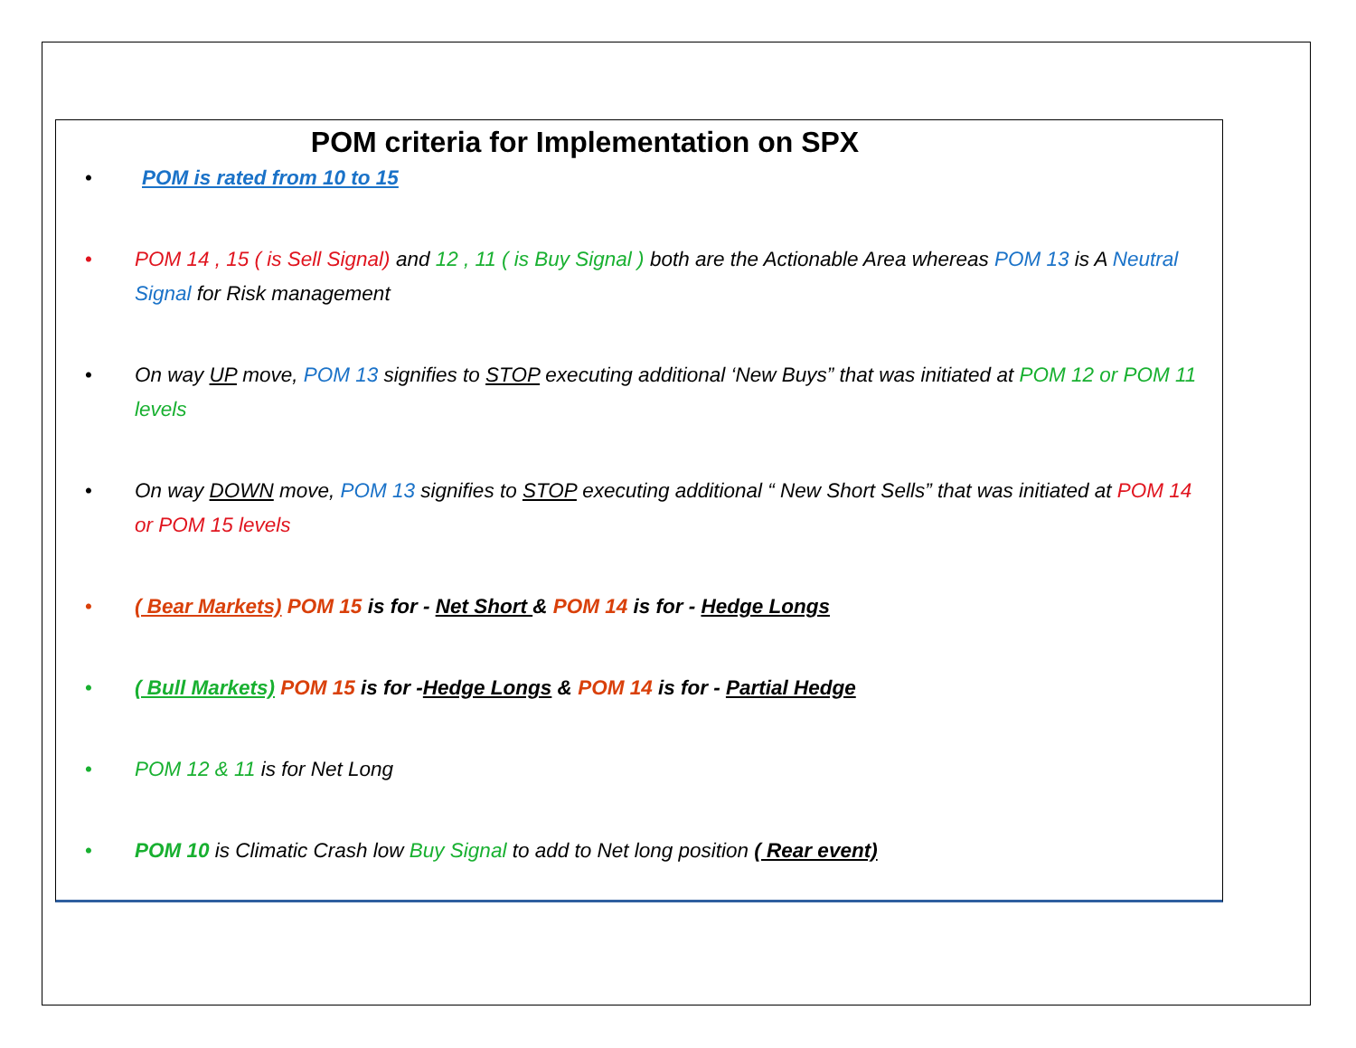POM criteria for Implementation on SPX
• POM is rated from 10 to 15
• POM 14 , 15 ( is Sell Signal) and 12 , 11 ( is Buy Signal ) both are the Actionable Area whereas POM 13 is A Neutral Signal for Risk management
• On way UP move, POM 13 signifies to STOP executing additional ‘New Buys” that was initiated at POM 12 or POM 11 levels
• On way DOWN move, POM 13 signifies to STOP executing additional “ New Short Sells” that was initiated at POM 14 or POM 15 levels
• ( Bear Markets) POM 15 is for - Net Short & POM 14 is for - Hedge Longs
• ( Bull Markets) POM 15 is for -Hedge Longs & POM 14 is for - Partial Hedge
• POM 12 & 11 is for Net Long
• POM 10 is Climatic Crash low Buy Signal to add to Net long position ( Rear event)